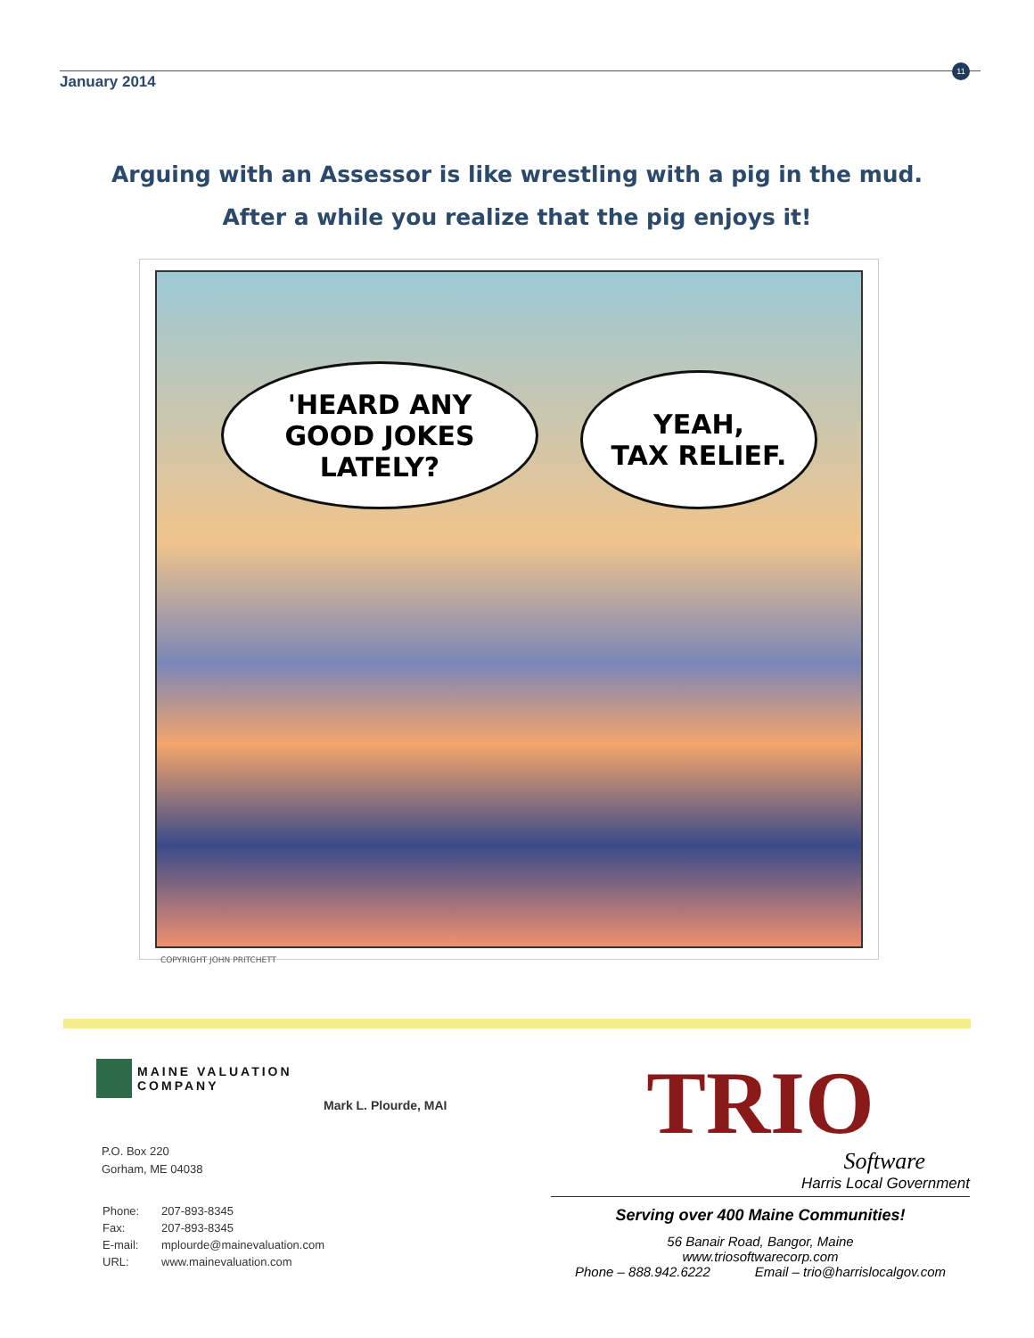January 2014
11
Arguing with an Assessor is like wrestling with a pig in the mud.
After a while you realize that the pig enjoys it!
'HEARD ANY
GOOD JOKES
LATELY?
YEAH,
TAX RELIEF.
COPYRIGHT JOHN PRITCHETT
MAINE VALUATION
COMPANY
Mark L. Plourde, MAI
P.O. Box 220
Gorham, ME 04038
| Phone: | 207-893-8345 |
| Fax: | 207-893-8345 |
| E-mail: | mplourde@mainevaluation.com |
| URL: | www.mainevaluation.com |
TRIO
Software
Harris Local Government
Serving over 400 Maine Communities!
56 Banair Road, Bangor, Maine
www.triosoftwarecorp.com
Phone – 888.942.6222 Email – trio@harrislocalgov.com